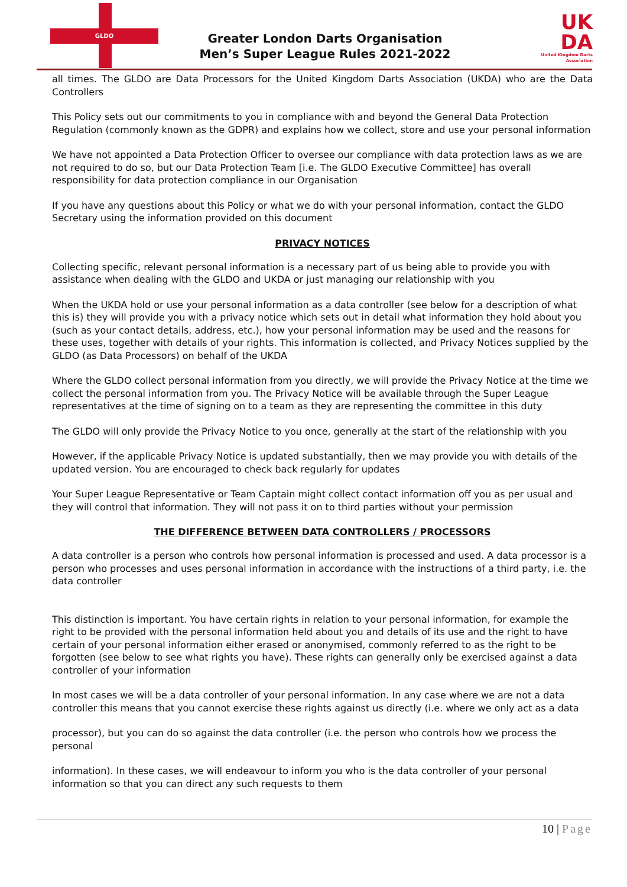GLDO
Greater London Darts Organisation
Men’s Super League Rules 2021-2022
UK
DA
United Kingdom Darts Association
all times. The GLDO are Data Processors for the United Kingdom Darts Association (UKDA) who are the Data Controllers
This Policy sets out our commitments to you in compliance with and beyond the General Data Protection Regulation (commonly known as the GDPR) and explains how we collect, store and use your personal information
We have not appointed a Data Protection Officer to oversee our compliance with data protection laws as we are not required to do so, but our Data Protection Team [i.e. The GLDO Executive Committee] has overall responsibility for data protection compliance in our Organisation
If you have any questions about this Policy or what we do with your personal information, contact the GLDO Secretary using the information provided on this document
PRIVACY NOTICES
Collecting specific, relevant personal information is a necessary part of us being able to provide you with assistance when dealing with the GLDO and UKDA or just managing our relationship with you
When the UKDA hold or use your personal information as a data controller (see below for a description of what this is) they will provide you with a privacy notice which sets out in detail what information they hold about you (such as your contact details, address, etc.), how your personal information may be used and the reasons for these uses, together with details of your rights. This information is collected, and Privacy Notices supplied by the GLDO (as Data Processors) on behalf of the UKDA
Where the GLDO collect personal information from you directly, we will provide the Privacy Notice at the time we collect the personal information from you. The Privacy Notice will be available through the Super League representatives at the time of signing on to a team as they are representing the committee in this duty
The GLDO will only provide the Privacy Notice to you once, generally at the start of the relationship with you
However, if the applicable Privacy Notice is updated substantially, then we may provide you with details of the updated version. You are encouraged to check back regularly for updates
Your Super League Representative or Team Captain might collect contact information off you as per usual and they will control that information. They will not pass it on to third parties without your permission
THE DIFFERENCE BETWEEN DATA CONTROLLERS / PROCESSORS
A data controller is a person who controls how personal information is processed and used. A data processor is a person who processes and uses personal information in accordance with the instructions of a third party, i.e. the data controller
This distinction is important. You have certain rights in relation to your personal information, for example the right to be provided with the personal information held about you and details of its use and the right to have certain of your personal information either erased or anonymised, commonly referred to as the right to be forgotten (see below to see what rights you have). These rights can generally only be exercised against a data controller of your information
In most cases we will be a data controller of your personal information. In any case where we are not a data controller this means that you cannot exercise these rights against us directly (i.e. where we only act as a data
processor), but you can do so against the data controller (i.e. the person who controls how we process the personal
information). In these cases, we will endeavour to inform you who is the data controller of your personal information so that you can direct any such requests to them
10 | Page